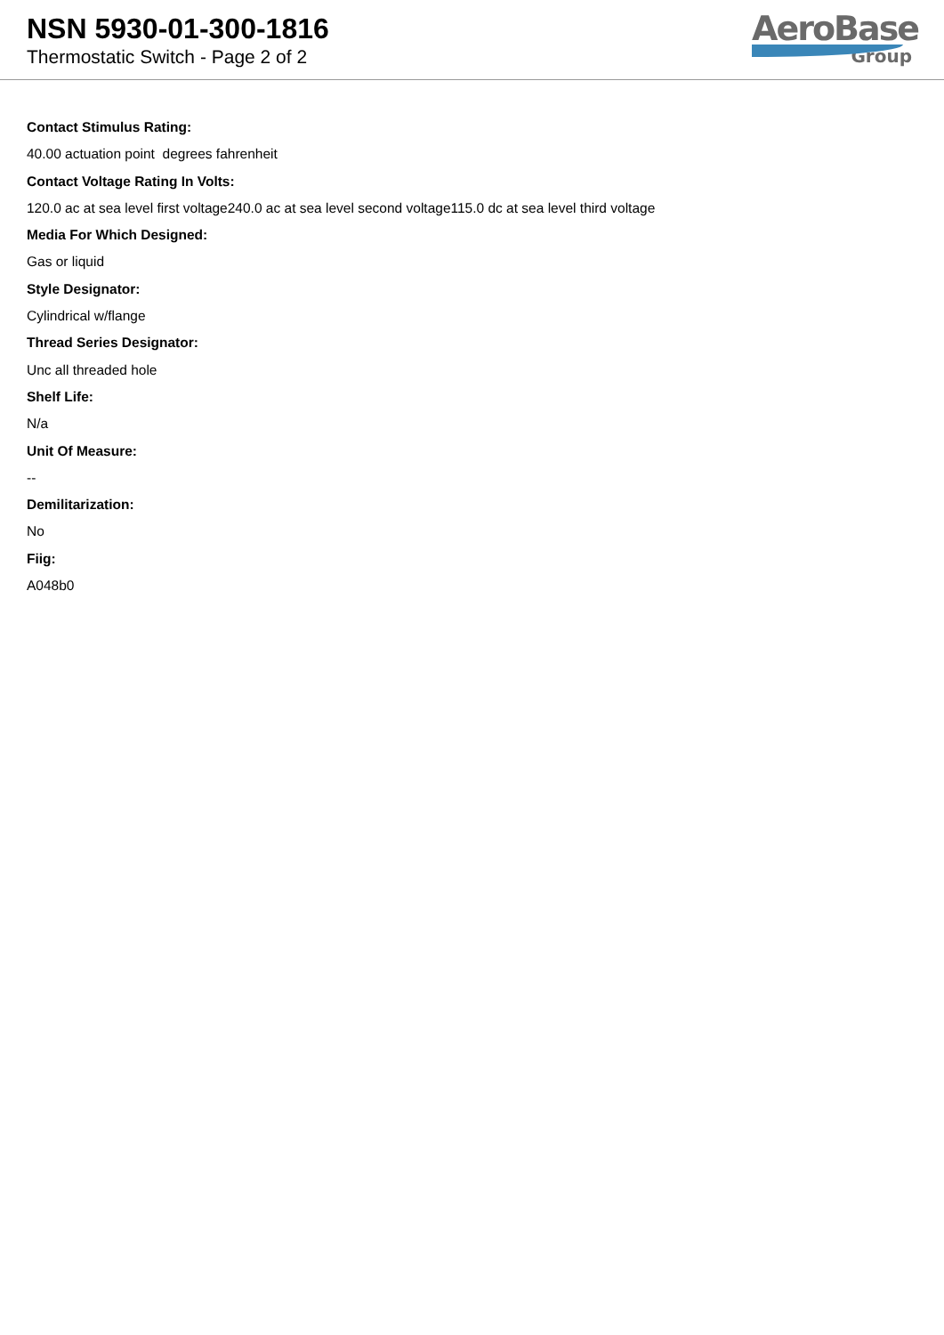NSN 5930-01-300-1816
Thermostatic Switch - Page 2 of 2
AeroBase
Group
Contact Stimulus Rating:
40.00 actuation point degrees fahrenheit
Contact Voltage Rating In Volts:
120.0 ac at sea level first voltage240.0 ac at sea level second voltage115.0 dc at sea level third voltage
Media For Which Designed:
Gas or liquid
Style Designator:
Cylindrical w/flange
Thread Series Designator:
Unc all threaded hole
Shelf Life:
N/a
Unit Of Measure:
--
Demilitarization:
No
Fiig:
A048b0